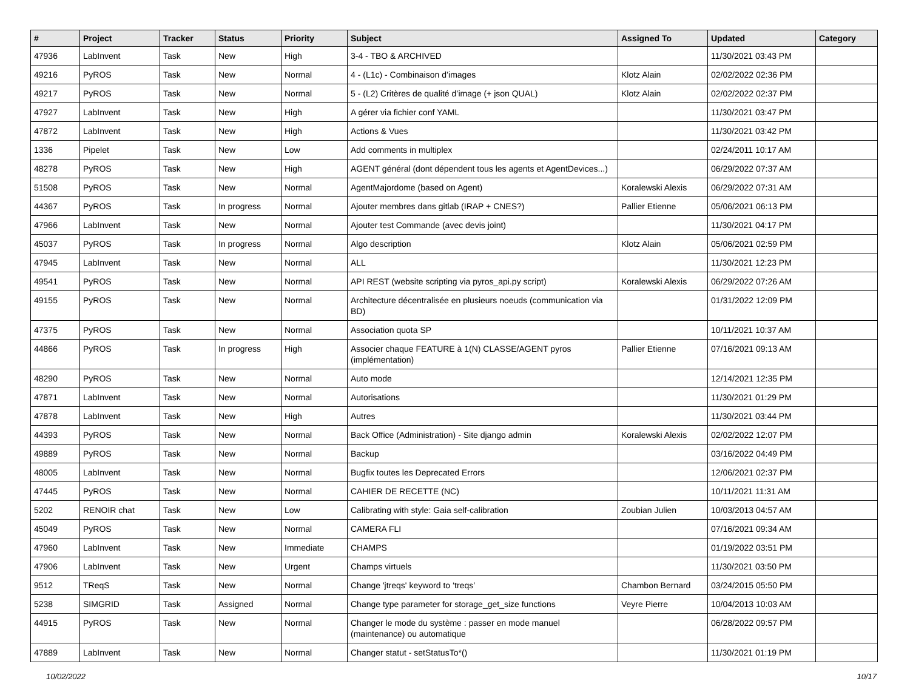| # | Project | Tracker | Status | Priority | Subject | Assigned To | Updated | Category |
| --- | --- | --- | --- | --- | --- | --- | --- | --- |
| 47936 | LabInvent | Task | New | High | 3-4 - TBO & ARCHIVED | | 11/30/2021 03:43 PM | |
| 49216 | PyROS | Task | New | Normal | 4 - (L1c) - Combinaison d’images | Klotz Alain | 02/02/2022 02:36 PM | |
| 49217 | PyROS | Task | New | Normal | 5 - (L2) Critères de qualité d’image (+ json QUAL) | Klotz Alain | 02/02/2022 02:37 PM | |
| 47927 | LabInvent | Task | New | High | A gérer via fichier conf YAML | | 11/30/2021 03:47 PM | |
| 47872 | LabInvent | Task | New | High | Actions & Vues | | 11/30/2021 03:42 PM | |
| 1336 | Pipelet | Task | New | Low | Add comments in multiplex | | 02/24/2011 10:17 AM | |
| 48278 | PyROS | Task | New | High | AGENT général (dont dépendent tous les agents et AgentDevices...) | | 06/29/2022 07:37 AM | |
| 51508 | PyROS | Task | New | Normal | AgentMajordome (based on Agent) | Koralewski Alexis | 06/29/2022 07:31 AM | |
| 44367 | PyROS | Task | In progress | Normal | Ajouter membres dans gitlab (IRAP + CNES?) | Pallier Etienne | 05/06/2021 06:13 PM | |
| 47966 | LabInvent | Task | New | Normal | Ajouter test Commande (avec devis joint) | | 11/30/2021 04:17 PM | |
| 45037 | PyROS | Task | In progress | Normal | Algo description | Klotz Alain | 05/06/2021 02:59 PM | |
| 47945 | LabInvent | Task | New | Normal | ALL | | 11/30/2021 12:23 PM | |
| 49541 | PyROS | Task | New | Normal | API REST (website scripting via pyros_api.py script) | Koralewski Alexis | 06/29/2022 07:26 AM | |
| 49155 | PyROS | Task | New | Normal | Architecture décentralisée en plusieurs noeuds (communication via BD) | | 01/31/2022 12:09 PM | |
| 47375 | PyROS | Task | New | Normal | Association quota SP | | 10/11/2021 10:37 AM | |
| 44866 | PyROS | Task | In progress | High | Associer chaque FEATURE à 1(N) CLASSE/AGENT pyros (implémentation) | Pallier Etienne | 07/16/2021 09:13 AM | |
| 48290 | PyROS | Task | New | Normal | Auto mode | | 12/14/2021 12:35 PM | |
| 47871 | LabInvent | Task | New | Normal | Autorisations | | 11/30/2021 01:29 PM | |
| 47878 | LabInvent | Task | New | High | Autres | | 11/30/2021 03:44 PM | |
| 44393 | PyROS | Task | New | Normal | Back Office (Administration) - Site django admin | Koralewski Alexis | 02/02/2022 12:07 PM | |
| 49889 | PyROS | Task | New | Normal | Backup | | 03/16/2022 04:49 PM | |
| 48005 | LabInvent | Task | New | Normal | Bugfix toutes les Deprecated Errors | | 12/06/2021 02:37 PM | |
| 47445 | PyROS | Task | New | Normal | CAHIER DE RECETTE (NC) | | 10/11/2021 11:31 AM | |
| 5202 | RENOIR chat | Task | New | Low | Calibrating with style: Gaia self-calibration | Zoubian Julien | 10/03/2013 04:57 AM | |
| 45049 | PyROS | Task | New | Normal | CAMERA FLI | | 07/16/2021 09:34 AM | |
| 47960 | LabInvent | Task | New | Immediate | CHAMPS | | 01/19/2022 03:51 PM | |
| 47906 | LabInvent | Task | New | Urgent | Champs virtuels | | 11/30/2021 03:50 PM | |
| 9512 | TReqS | Task | New | Normal | Change 'jtreqs' keyword to ‘treqs’ | Chambon Bernard | 03/24/2015 05:50 PM | |
| 5238 | SIMGRID | Task | Assigned | Normal | Change type parameter for storage_get_size functions | Veyre Pierre | 10/04/2013 10:03 AM | |
| 44915 | PyROS | Task | New | Normal | Changer le mode du système : passer en mode manuel (maintenance) ou automatique | | 06/28/2022 09:57 PM | |
| 47889 | LabInvent | Task | New | Normal | Changer statut - setStatusTo*() | | 11/30/2021 01:19 PM | |
10/02/2022 10/17